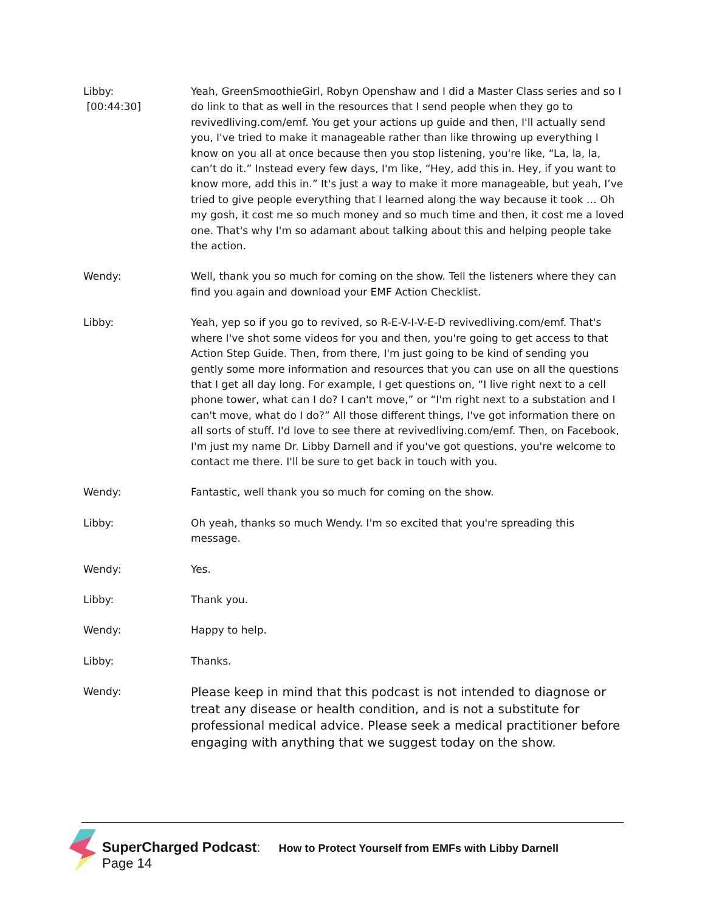Libby:
[00:44:30]
Yeah, GreenSmoothieGirl, Robyn Openshaw and I did a Master Class series and so I do link to that as well in the resources that I send people when they go to revivedliving.com/emf. You get your actions up guide and then, I'll actually send you, I've tried to make it manageable rather than like throwing up everything I know on you all at once because then you stop listening, you're like, “La, la, la, can’t do it.” Instead every few days, I'm like, “Hey, add this in. Hey, if you want to know more, add this in.” It's just a way to make it more manageable, but yeah, I’ve tried to give people everything that I learned along the way because it took … Oh my gosh, it cost me so much money and so much time and then, it cost me a loved one. That's why I'm so adamant about talking about this and helping people take the action.
Wendy: Well, thank you so much for coming on the show. Tell the listeners where they can find you again and download your EMF Action Checklist.
Libby: Yeah, yep so if you go to revived, so R-E-V-I-V-E-D revivedliving.com/emf. That's where I've shot some videos for you and then, you're going to get access to that Action Step Guide. Then, from there, I'm just going to be kind of sending you gently some more information and resources that you can use on all the questions that I get all day long. For example, I get questions on, “I live right next to a cell phone tower, what can I do? I can't move,” or “I'm right next to a substation and I can't move, what do I do?” All those different things, I've got information there on all sorts of stuff. I'd love to see there at revivedliving.com/emf. Then, on Facebook, I'm just my name Dr. Libby Darnell and if you've got questions, you're welcome to contact me there. I'll be sure to get back in touch with you.
Wendy: Fantastic, well thank you so much for coming on the show.
Libby: Oh yeah, thanks so much Wendy. I'm so excited that you're spreading this message.
Wendy: Yes.
Libby: Thank you.
Wendy: Happy to help.
Libby: Thanks.
Wendy:
Please keep in mind that this podcast is not intended to diagnose or treat any disease or health condition, and is not a substitute for professional medical advice. Please seek a medical practitioner before engaging with anything that we suggest today on the show.
SuperCharged Podcast: How to Protect Yourself from EMFs with Libby Darnell
Page 14